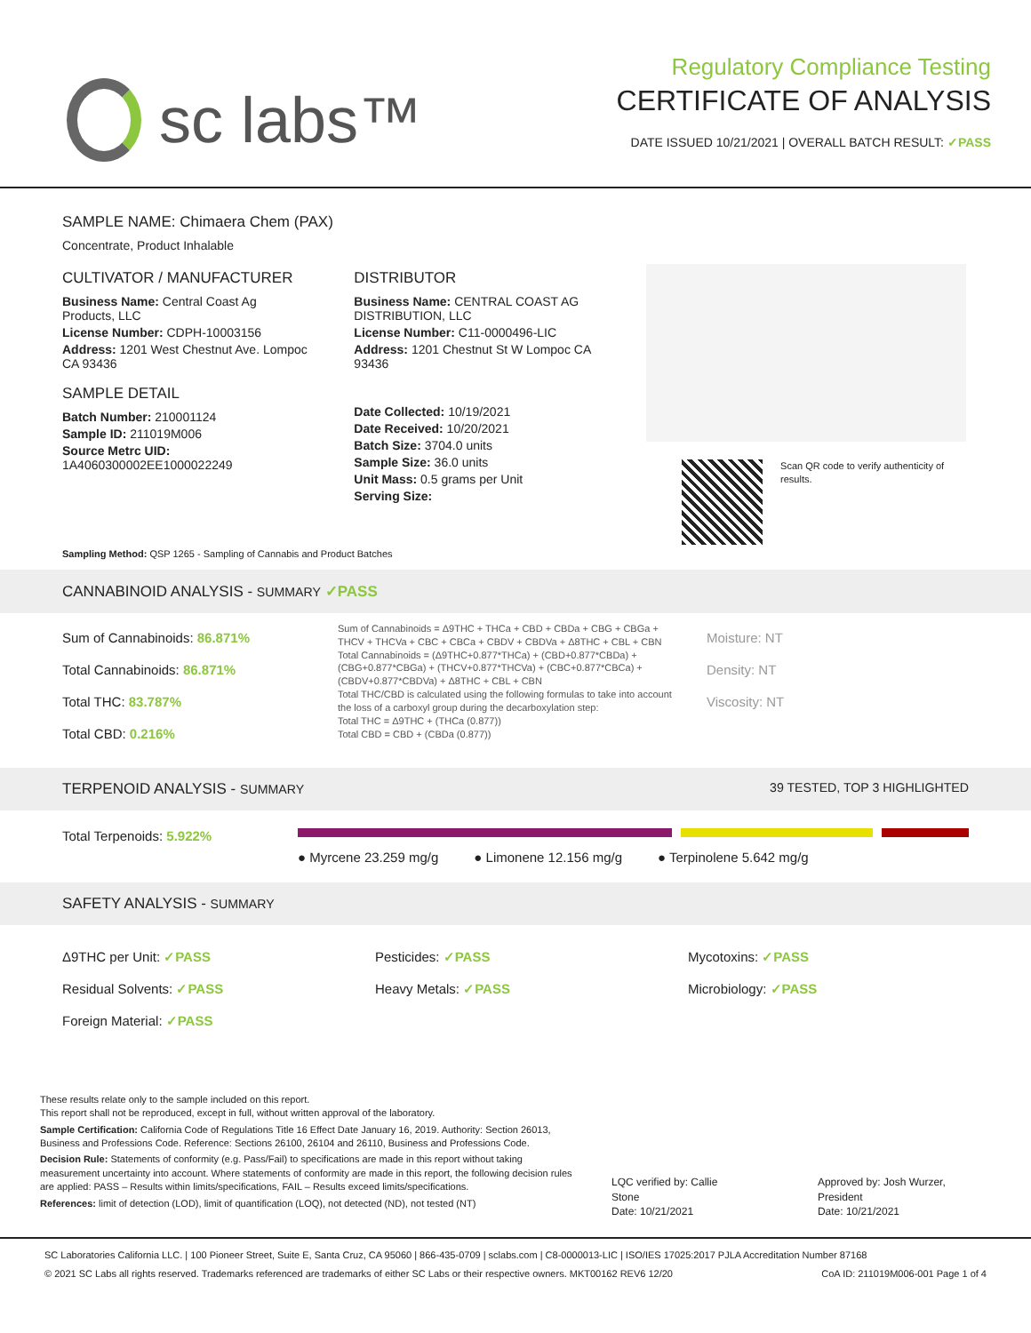sc labs™
Regulatory Compliance Testing
CERTIFICATE OF ANALYSIS
DATE ISSUED 10/21/2021 | OVERALL BATCH RESULT: ✓PASS
SAMPLE NAME: Chimaera Chem (PAX)
Concentrate, Product Inhalable
CULTIVATOR / MANUFACTURER
Business Name: Central Coast Ag Products, LLC
License Number: CDPH-10003156
Address: 1201 West Chestnut Ave. Lompoc CA 93436
SAMPLE DETAIL
Batch Number: 210001124
Sample ID: 211019M006
Source Metrc UID:
1A4060300002EE1000022249
DISTRIBUTOR
Business Name: CENTRAL COAST AG DISTRIBUTION, LLC
License Number: C11-0000496-LIC
Address: 1201 Chestnut St W Lompoc CA 93436
Date Collected: 10/19/2021
Date Received: 10/20/2021
Batch Size: 3704.0 units
Sample Size: 36.0 units
Unit Mass: 0.5 grams per Unit
Serving Size:
Scan QR code to verify authenticity of results.
Sampling Method: QSP 1265 - Sampling of Cannabis and Product Batches
CANNABINOID ANALYSIS - SUMMARY ✓PASS
Sum of Cannabinoids: 86.871%
Total Cannabinoids: 86.871%
Total THC: 83.787%
Total CBD: 0.216%
Sum of Cannabinoids = Δ9THC + THCa + CBD + CBDa + CBG + CBGa + THCV + THCVa + CBC + CBCa + CBDV + CBDVa + Δ8THC + CBL + CBN
Total Cannabinoids = (Δ9THC+0.877*THCa) + (CBD+0.877*CBDa) + (CBG+0.877*CBGa) + (THCV+0.877*THCVa) + (CBC+0.877*CBCa) + (CBDV+0.877*CBDVa) + Δ8THC + CBL + CBN
Total THC/CBD is calculated using the following formulas to take into account the loss of a carboxyl group during the decarboxylation step:
Total THC = Δ9THC + (THCa (0.877))
Total CBD = CBD + (CBDa (0.877))
Moisture: NT
Density: NT
Viscosity: NT
TERPENOID ANALYSIS - SUMMARY 39 TESTED, TOP 3 HIGHLIGHTED
Total Terpenoids: 5.922%
● Myrcene 23.259 mg/g ● Limonene 12.156 mg/g ● Terpinolene 5.642 mg/g
SAFETY ANALYSIS - SUMMARY
Δ9THC per Unit: ✓PASS
Residual Solvents: ✓PASS
Foreign Material: ✓PASS
Pesticides: ✓PASS
Heavy Metals: ✓PASS
Mycotoxins: ✓PASS
Microbiology: ✓PASS
These results relate only to the sample included on this report.
This report shall not be reproduced, except in full, without written approval of the laboratory.
Sample Certification: California Code of Regulations Title 16 Effect Date January 16, 2019. Authority: Section 26013, Business and Professions Code. Reference: Sections 26100, 26104 and 26110, Business and Professions Code.
Decision Rule: Statements of conformity (e.g. Pass/Fail) to specifications are made in this report without taking measurement uncertainty into account. Where statements of conformity are made in this report, the following decision rules are applied: PASS – Results within limits/specifications, FAIL – Results exceed limits/specifications.
References: limit of detection (LOD), limit of quantification (LOQ), not detected (ND), not tested (NT)
LQC verified by: Callie Stone
Date: 10/21/2021
Approved by: Josh Wurzer, President
Date: 10/21/2021
SC Laboratories California LLC. | 100 Pioneer Street, Suite E, Santa Cruz, CA 95060 | 866-435-0709 | sclabs.com | C8-0000013-LIC | ISO/IES 17025:2017 PJLA Accreditation Number 87168
© 2021 SC Labs all rights reserved. Trademarks referenced are trademarks of either SC Labs or their respective owners. MKT00162 REV6 12/20 CoA ID: 211019M006-001 Page 1 of 4